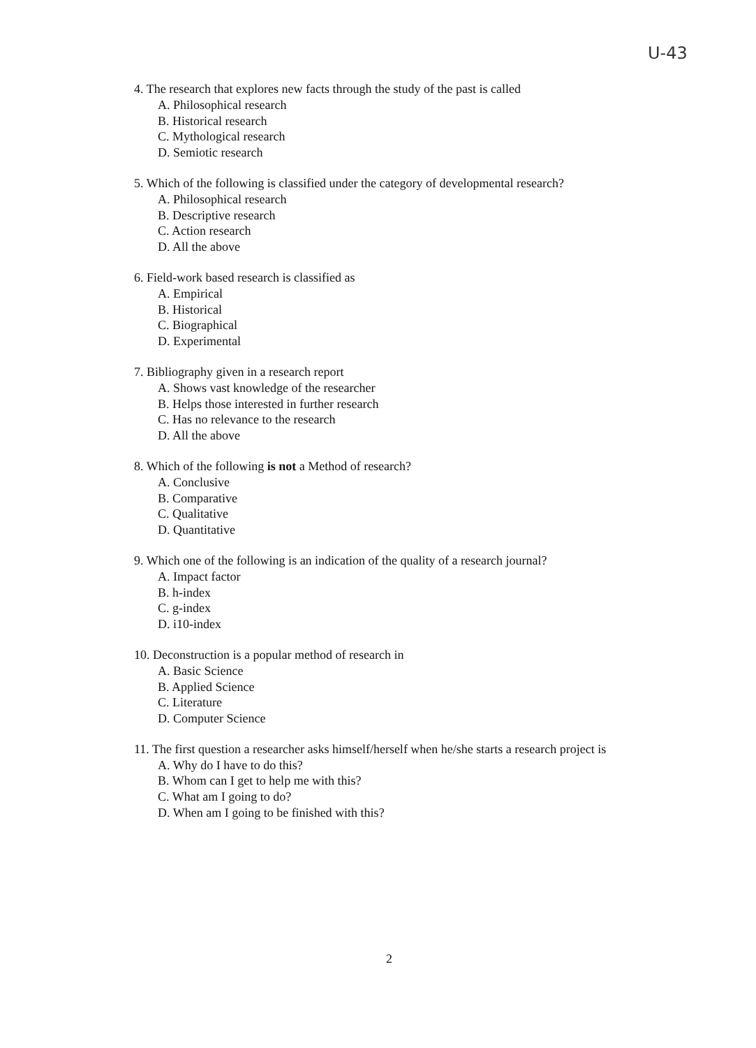U-43
4. The research that explores new facts through the study of the past is called
A. Philosophical research
B. Historical research
C. Mythological research
D. Semiotic research
5. Which of the following is classified under the category of developmental research?
A. Philosophical research
B. Descriptive research
C. Action research
D. All the above
6. Field-work based research is classified as
A. Empirical
B. Historical
C. Biographical
D. Experimental
7. Bibliography given in a research report
A. Shows vast knowledge of the researcher
B. Helps those interested in further research
C. Has no relevance to the research
D. All the above
8. Which of the following is not a Method of research?
A. Conclusive
B. Comparative
C. Qualitative
D. Quantitative
9. Which one of the following is an indication of the quality of a research journal?
A. Impact factor
B. h-index
C. g-index
D. i10-index
10. Deconstruction is a popular method of research in
A. Basic Science
B. Applied Science
C. Literature
D. Computer Science
11. The first question a researcher asks himself/herself when he/she starts a research project is
A. Why do I have to do this?
B. Whom can I get to help me with this?
C. What am I going to do?
D. When am I going to be finished with this?
2